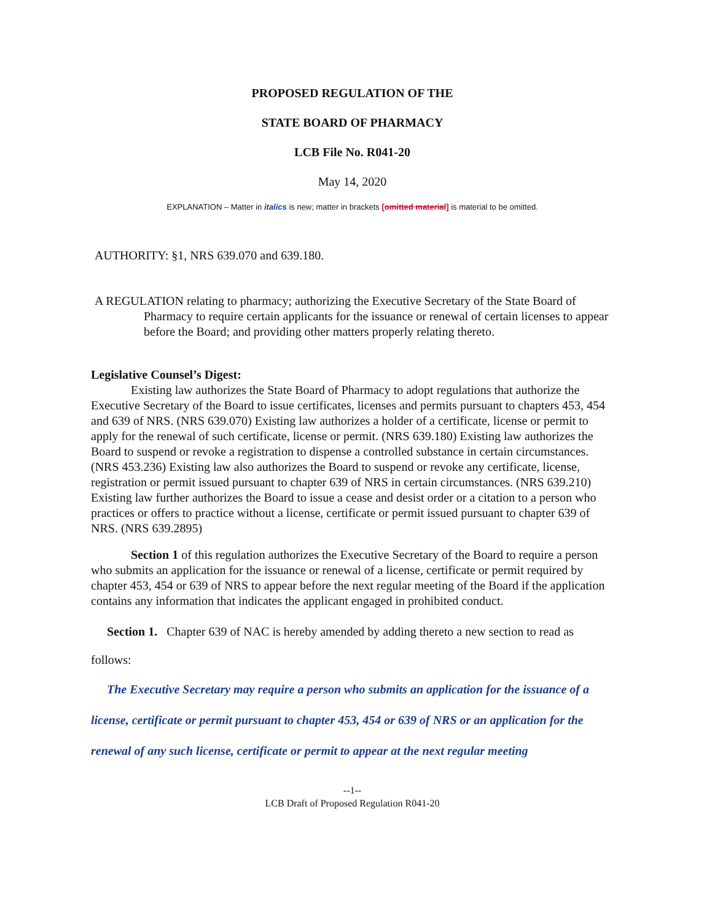PROPOSED REGULATION OF THE
STATE BOARD OF PHARMACY
LCB File No. R041-20
May 14, 2020
EXPLANATION – Matter in italics is new; matter in brackets [omitted material] is material to be omitted.
AUTHORITY: §1, NRS 639.070 and 639.180.
A REGULATION relating to pharmacy; authorizing the Executive Secretary of the State Board of Pharmacy to require certain applicants for the issuance or renewal of certain licenses to appear before the Board; and providing other matters properly relating thereto.
Legislative Counsel’s Digest:
Existing law authorizes the State Board of Pharmacy to adopt regulations that authorize the Executive Secretary of the Board to issue certificates, licenses and permits pursuant to chapters 453, 454 and 639 of NRS. (NRS 639.070) Existing law authorizes a holder of a certificate, license or permit to apply for the renewal of such certificate, license or permit. (NRS 639.180) Existing law authorizes the Board to suspend or revoke a registration to dispense a controlled substance in certain circumstances. (NRS 453.236) Existing law also authorizes the Board to suspend or revoke any certificate, license, registration or permit issued pursuant to chapter 639 of NRS in certain circumstances. (NRS 639.210) Existing law further authorizes the Board to issue a cease and desist order or a citation to a person who practices or offers to practice without a license, certificate or permit issued pursuant to chapter 639 of NRS. (NRS 639.2895)
Section 1 of this regulation authorizes the Executive Secretary of the Board to require a person who submits an application for the issuance or renewal of a license, certificate or permit required by chapter 453, 454 or 639 of NRS to appear before the next regular meeting of the Board if the application contains any information that indicates the applicant engaged in prohibited conduct.
Section 1. Chapter 639 of NAC is hereby amended by adding thereto a new section to read as follows:
The Executive Secretary may require a person who submits an application for the issuance of a license, certificate or permit pursuant to chapter 453, 454 or 639 of NRS or an application for the renewal of any such license, certificate or permit to appear at the next regular meeting
--1--
LCB Draft of Proposed Regulation R041-20